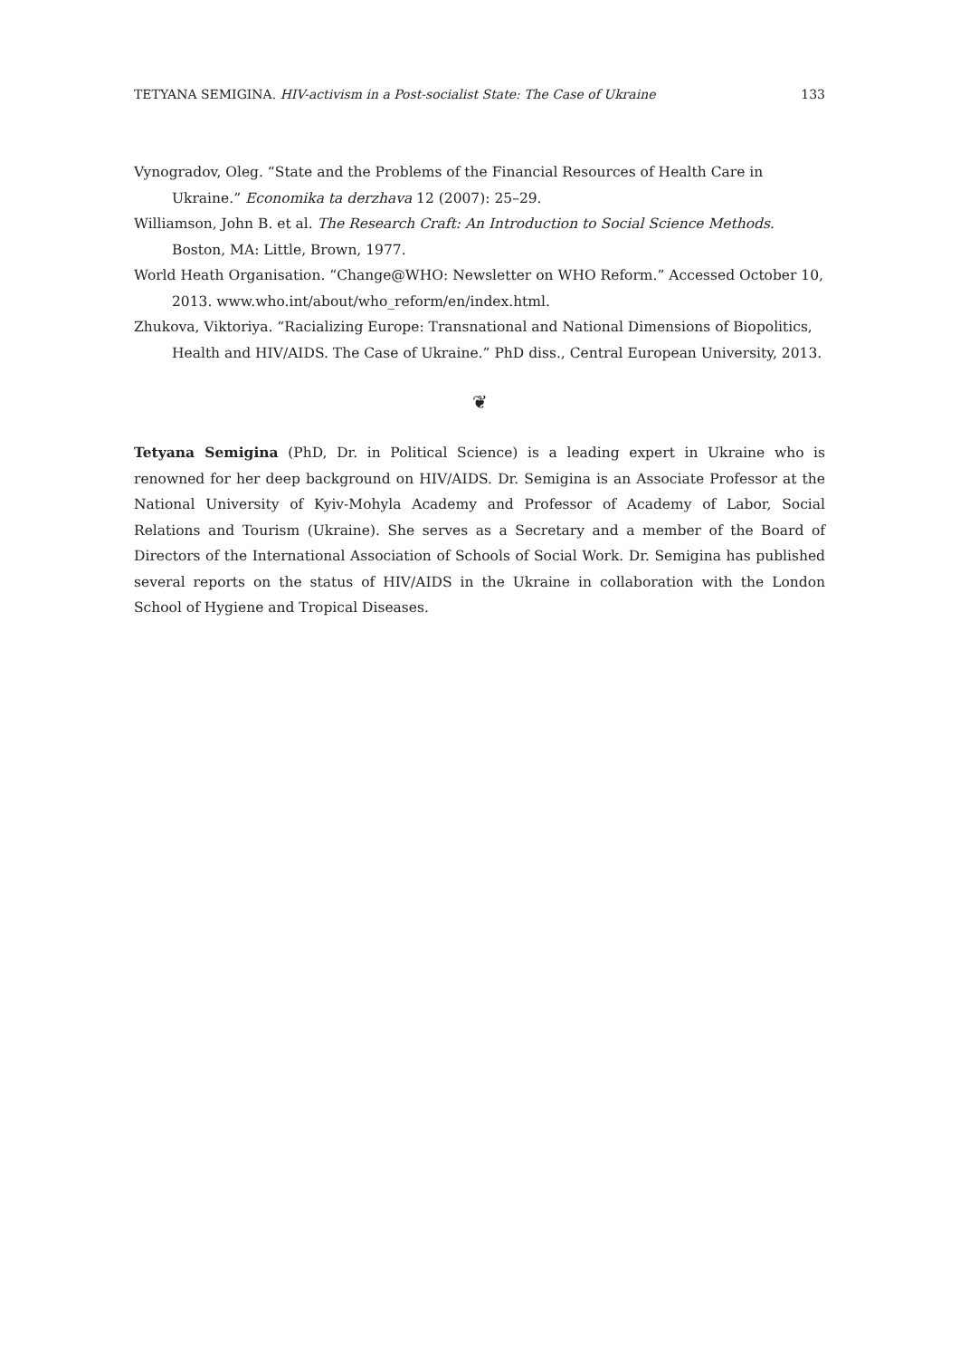TETYANA SEMIGINA. HIV-activism in a Post-socialist State: The Case of Ukraine 133
Vynogradov, Oleg. “State and the Problems of the Financial Resources of Health Care in Ukraine.” Economika ta derzhava 12 (2007): 25–29.
Williamson, John B. et al. The Research Craft: An Introduction to Social Science Methods. Boston, MA: Little, Brown, 1977.
World Heath Organisation. “Change@WHO: Newsletter on WHO Reform.” Accessed October 10, 2013. www.who.int/about/who_reform/en/index.html.
Zhukova, Viktoriya. “Racializing Europe: Transnational and National Dimensions of Biopolitics, Health and HIV/AIDS. The Case of Ukraine.” PhD diss., Central European University, 2013.
❦
Tetyana Semigina (PhD, Dr. in Political Science) is a leading expert in Ukraine who is renowned for her deep background on HIV/AIDS. Dr. Semigina is an Associate Professor at the National University of Kyiv-Mohyla Academy and Professor of Academy of Labor, Social Relations and Tourism (Ukraine). She serves as a Secretary and a member of the Board of Directors of the International Association of Schools of Social Work. Dr. Semigina has published several reports on the status of HIV/AIDS in the Ukraine in collaboration with the London School of Hygiene and Tropical Diseases.